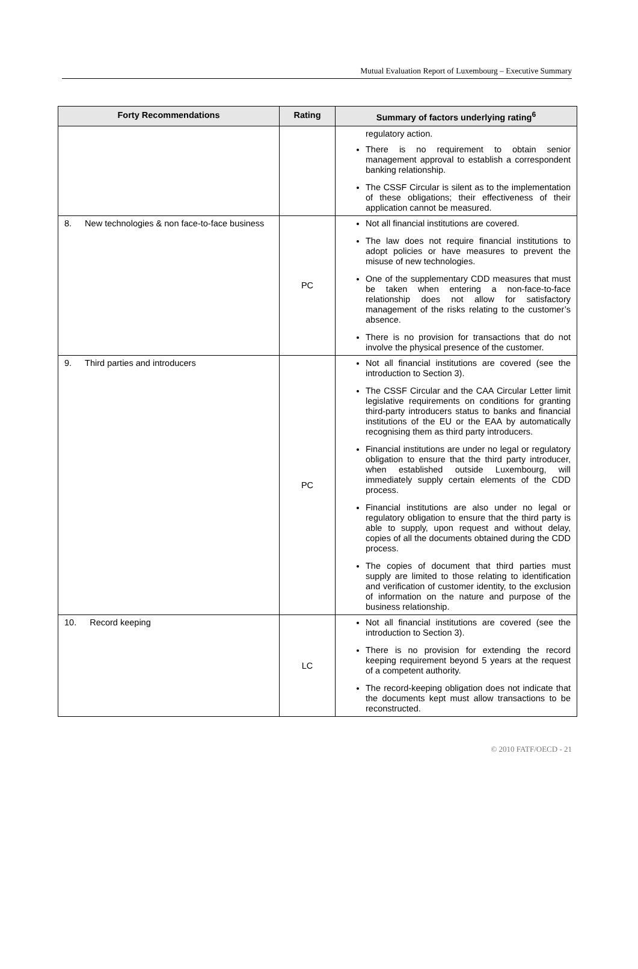Mutual Evaluation Report of Luxembourg – Executive Summary
| Forty Recommendations | Rating | Summary of factors underlying rating<sup>6</sup> |
| --- | --- | --- |
| | | regulatory action. There is no requirement to obtain senior management approval to establish a correspondent banking relationship. The CSSF Circular is silent as to the implementation of these obligations; their effectiveness of their application cannot be measured. |
| 8. New technologies & non face-to-face business | PC | Not all financial institutions are covered. The law does not require financial institutions to adopt policies or have measures to prevent the misuse of new technologies. One of the supplementary CDD measures that must be taken when entering a non-face-to-face relationship does not allow for satisfactory management of the risks relating to the customer’s absence. There is no provision for transactions that do not involve the physical presence of the customer. |
| 9. Third parties and introducers | PC | Not all financial institutions are covered (see the introduction to Section 3). The CSSF Circular and the CAA Circular Letter limit legislative requirements on conditions for granting third-party introducers status to banks and financial institutions of the EU or the EAA by automatically recognising them as third party introducers. Financial institutions are under no legal or regulatory obligation to ensure that the third party introducer, when established outside Luxembourg, will immediately supply certain elements of the CDD process. Financial institutions are also under no legal or regulatory obligation to ensure that the third party is able to supply, upon request and without delay, copies of all the documents obtained during the CDD process. The copies of document that third parties must supply are limited to those relating to identification and verification of customer identity, to the exclusion of information on the nature and purpose of the business relationship. |
| 10. Record keeping | LC | Not all financial institutions are covered (see the introduction to Section 3). There is no provision for extending the record keeping requirement beyond 5 years at the request of a competent authority. The record-keeping obligation does not indicate that the documents kept must allow transactions to be reconstructed. |
© 2010 FATF/OECD - 21